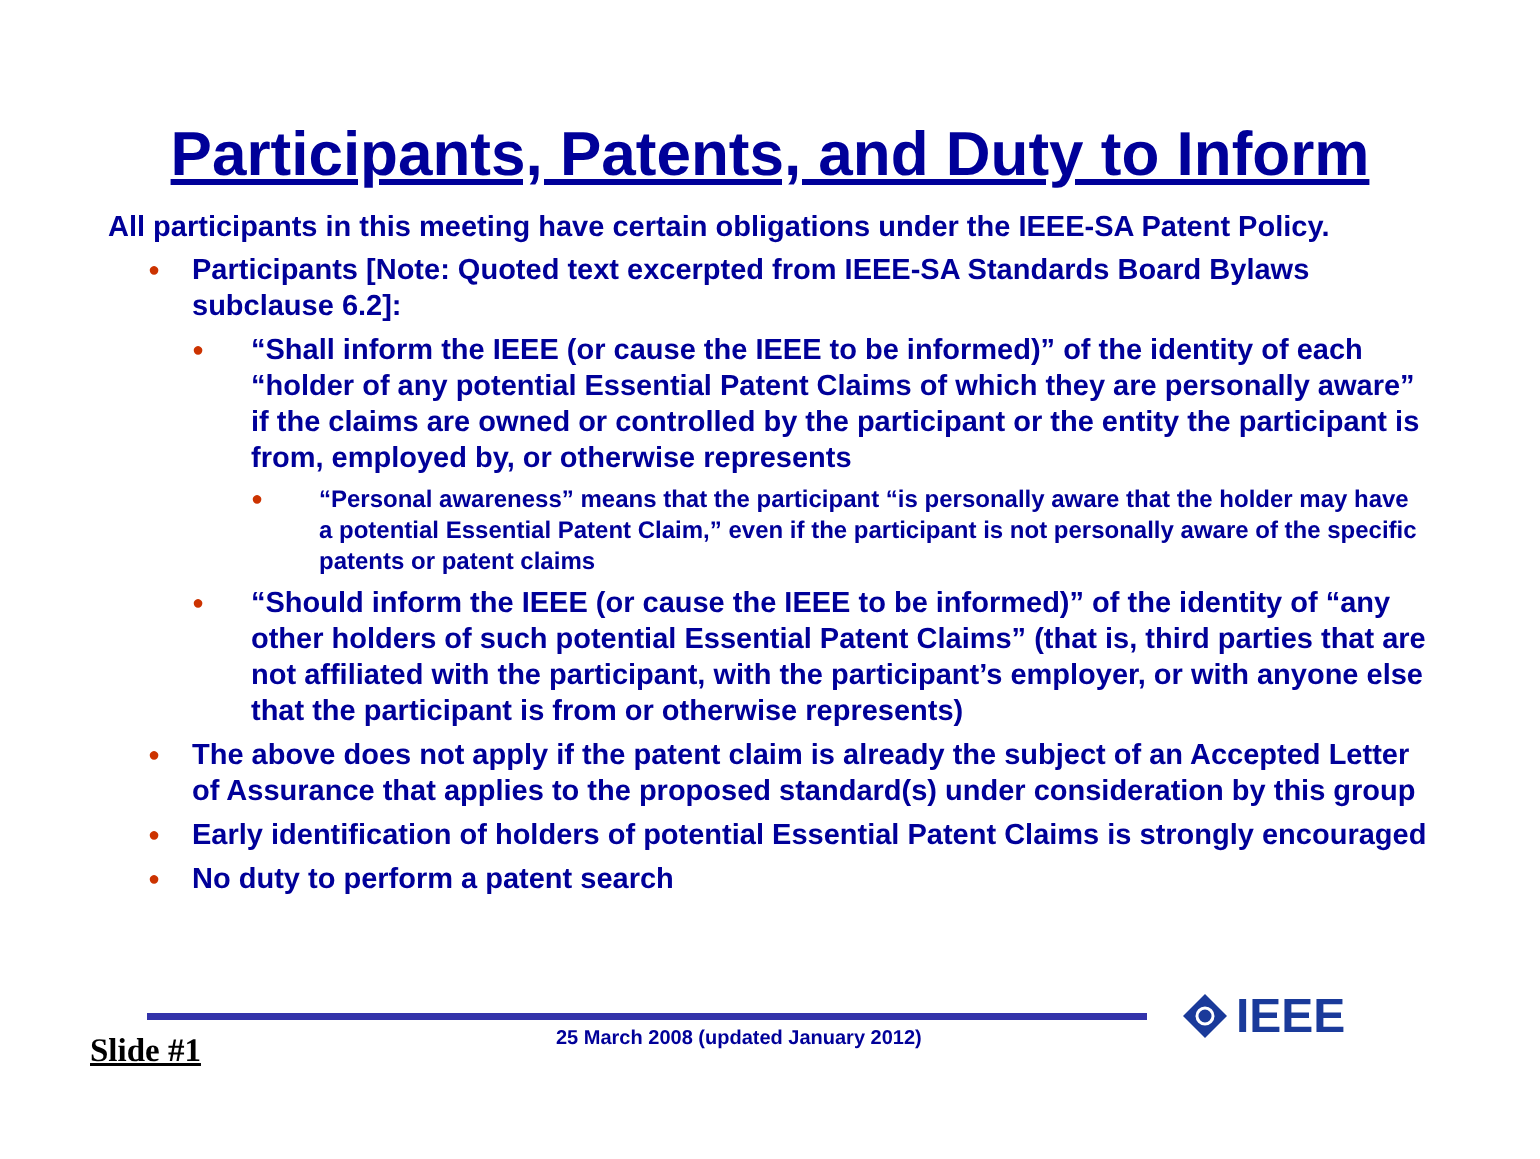Participants, Patents, and Duty to Inform
All participants in this meeting have certain obligations under the IEEE-SA Patent Policy.
● Participants [Note: Quoted text excerpted from IEEE-SA Standards Board Bylaws subclause 6.2]:
● “Shall inform the IEEE (or cause the IEEE to be informed)” of the identity of each “holder of any potential Essential Patent Claims of which they are personally aware” if the claims are owned or controlled by the participant or the entity the participant is from, employed by, or otherwise represents
● “Personal awareness” means that the participant “is personally aware that the holder may have a potential Essential Patent Claim,” even if the participant is not personally aware of the specific patents or patent claims
● “Should inform the IEEE (or cause the IEEE to be informed)” of the identity of “any other holders of such potential Essential Patent Claims” (that is, third parties that are not affiliated with the participant, with the participant’s employer, or with anyone else that the participant is from or otherwise represents)
● The above does not apply if the patent claim is already the subject of an Accepted Letter of Assurance that applies to the proposed standard(s) under consideration by this group
● Early identification of holders of potential Essential Patent Claims is strongly encouraged
● No duty to perform a patent search
25 March 2008 (updated January 2012)
Slide #1
IEEE